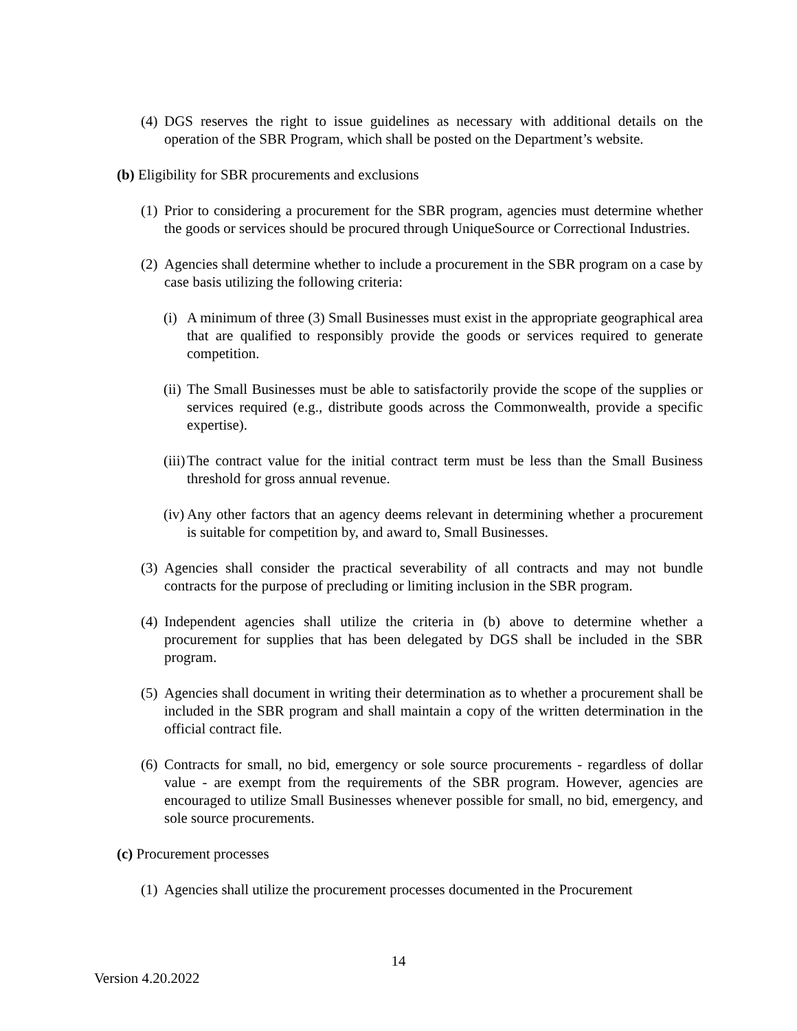(4) DGS reserves the right to issue guidelines as necessary with additional details on the operation of the SBR Program, which shall be posted on the Department’s website.
(b) Eligibility for SBR procurements and exclusions
(1) Prior to considering a procurement for the SBR program, agencies must determine whether the goods or services should be procured through UniqueSource or Correctional Industries.
(2) Agencies shall determine whether to include a procurement in the SBR program on a case by case basis utilizing the following criteria:
(i) A minimum of three (3) Small Businesses must exist in the appropriate geographical area that are qualified to responsibly provide the goods or services required to generate competition.
(ii) The Small Businesses must be able to satisfactorily provide the scope of the supplies or services required (e.g., distribute goods across the Commonwealth, provide a specific expertise).
(iii) The contract value for the initial contract term must be less than the Small Business threshold for gross annual revenue.
(iv) Any other factors that an agency deems relevant in determining whether a procurement is suitable for competition by, and award to, Small Businesses.
(3) Agencies shall consider the practical severability of all contracts and may not bundle contracts for the purpose of precluding or limiting inclusion in the SBR program.
(4) Independent agencies shall utilize the criteria in (b) above to determine whether a procurement for supplies that has been delegated by DGS shall be included in the SBR program.
(5) Agencies shall document in writing their determination as to whether a procurement shall be included in the SBR program and shall maintain a copy of the written determination in the official contract file.
(6) Contracts for small, no bid, emergency or sole source procurements - regardless of dollar value - are exempt from the requirements of the SBR program. However, agencies are encouraged to utilize Small Businesses whenever possible for small, no bid, emergency, and sole source procurements.
(c) Procurement processes
(1) Agencies shall utilize the procurement processes documented in the Procurement
14
Version 4.20.2022